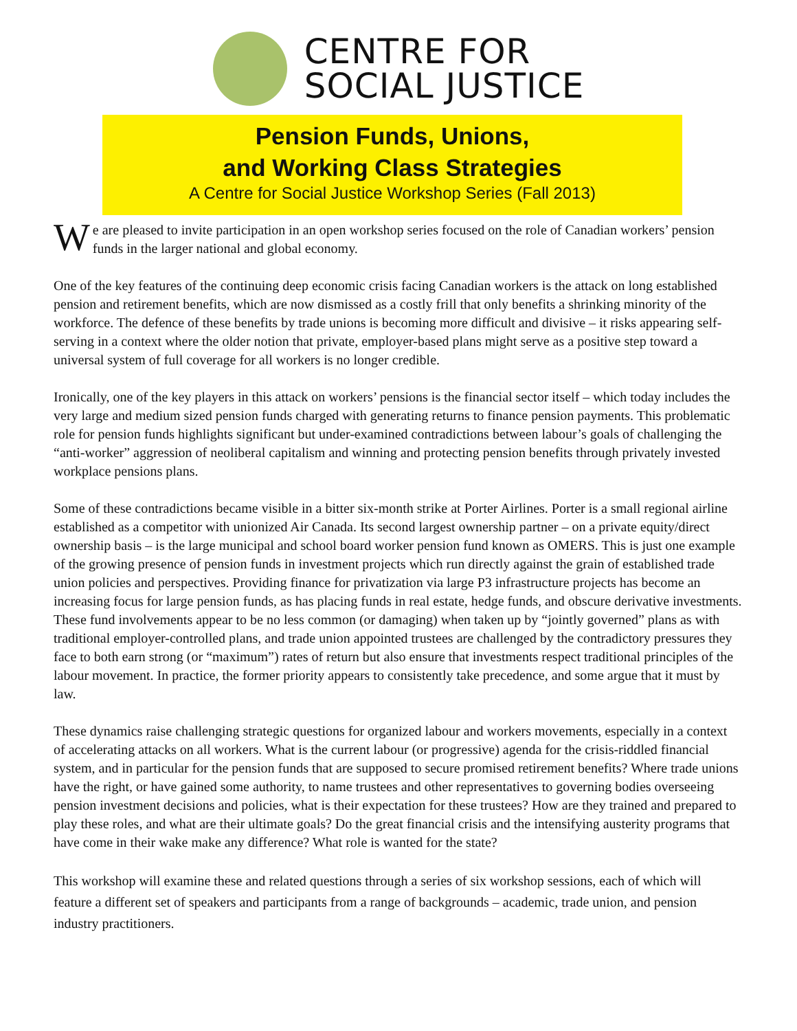CENTRE FOR
SOCIAL JUSTICE
Pension Funds, Unions,
and Working Class Strategies
A Centre for Social Justice Workshop Series (Fall 2013)
We are pleased to invite participation in an open workshop series focused on the role of Canadian workers’ pension funds in the larger national and global economy.
One of the key features of the continuing deep economic crisis facing Canadian workers is the attack on long established pension and retirement benefits, which are now dismissed as a costly frill that only benefits a shrinking minority of the workforce. The defence of these benefits by trade unions is becoming more difficult and divisive – it risks appearing self-serving in a context where the older notion that private, employer-based plans might serve as a positive step toward a universal system of full coverage for all workers is no longer credible.
Ironically, one of the key players in this attack on workers’ pensions is the financial sector itself – which today includes the very large and medium sized pension funds charged with generating returns to finance pension payments. This problematic role for pension funds highlights significant but under-examined contradictions between labour’s goals of challenging the “anti-worker” aggression of neoliberal capitalism and winning and protecting pension benefits through privately invested workplace pensions plans.
Some of these contradictions became visible in a bitter six-month strike at Porter Airlines. Porter is a small regional airline established as a competitor with unionized Air Canada. Its second largest ownership partner – on a private equity/direct ownership basis – is the large municipal and school board worker pension fund known as OMERS. This is just one example of the growing presence of pension funds in investment projects which run directly against the grain of established trade union policies and perspectives. Providing finance for privatization via large P3 infrastructure projects has become an increasing focus for large pension funds, as has placing funds in real estate, hedge funds, and obscure derivative investments. These fund involvements appear to be no less common (or damaging) when taken up by “jointly governed” plans as with traditional employer-controlled plans, and trade union appointed trustees are challenged by the contradictory pressures they face to both earn strong (or “maximum”) rates of return but also ensure that investments respect traditional principles of the labour movement. In practice, the former priority appears to consistently take precedence, and some argue that it must by law.
These dynamics raise challenging strategic questions for organized labour and workers movements, especially in a context of accelerating attacks on all workers. What is the current labour (or progressive) agenda for the crisis-riddled financial system, and in particular for the pension funds that are supposed to secure promised retirement benefits? Where trade unions have the right, or have gained some authority, to name trustees and other representatives to governing bodies overseeing pension investment decisions and policies, what is their expectation for these trustees? How are they trained and prepared to play these roles, and what are their ultimate goals? Do the great financial crisis and the intensifying austerity programs that have come in their wake make any difference? What role is wanted for the state?
This workshop will examine these and related questions through a series of six workshop sessions, each of which will feature a different set of speakers and participants from a range of backgrounds – academic, trade union, and pension industry practitioners.